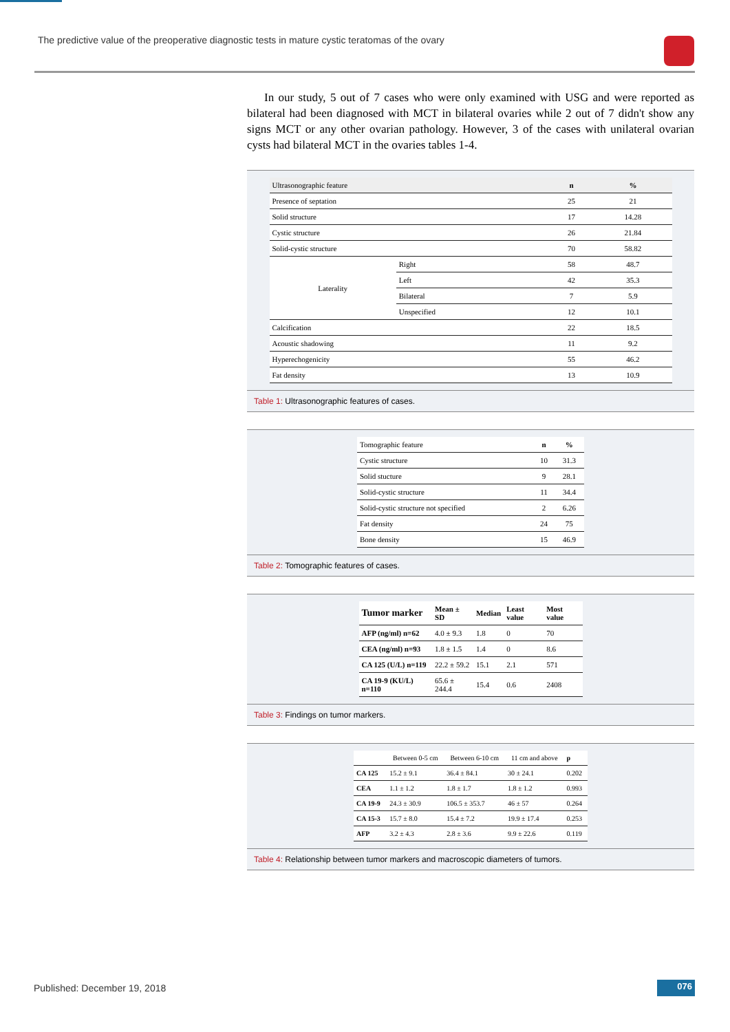The predictive value of the preoperative diagnostic tests in mature cystic teratomas of the ovary
In our study, 5 out of 7 cases who were only examined with USG and were reported as bilateral had been diagnosed with MCT in bilateral ovaries while 2 out of 7 didn't show any signs MCT or any other ovarian pathology. However, 3 of the cases with unilateral ovarian cysts had bilateral MCT in the ovaries tables 1-4.
| Ultrasonographic feature | | n | % |
| --- | --- | --- | --- |
| Presence of septation | | 25 | 21 |
| Solid structure | | 17 | 14.28 |
| Cystic structure | | 26 | 21.84 |
| Solid-cystic structure | | 70 | 58.82 |
| Laterality | Right | 58 | 48.7 |
| | Left | 42 | 35.3 |
| | Bilateral | 7 | 5.9 |
| | Unspecified | 12 | 10.1 |
| Calcification | | 22 | 18.5 |
| Acoustic shadowing | | 11 | 9.2 |
| Hyperechogenicity | | 55 | 46.2 |
| Fat density | | 13 | 10.9 |
Table 1: Ultrasonographic features of cases.
| Tomographic feature | n | % |
| --- | --- | --- |
| Cystic structure | 10 | 31.3 |
| Solid stucture | 9 | 28.1 |
| Solid-cystic structure | 11 | 34.4 |
| Solid-cystic structure not specified | 2 | 6.26 |
| Fat density | 24 | 75 |
| Bone density | 15 | 46.9 |
Table 2: Tomographic features of cases.
| Tumor marker | Mean ± SD | Median | Least value | Most value |
| --- | --- | --- | --- | --- |
| AFP (ng/ml) n=62 | 4.0 ± 9.3 | 1.8 | 0 | 70 |
| CEA (ng/ml) n=93 | 1.8 ± 1.5 | 1.4 | 0 | 8.6 |
| CA 125 (U/L) n=119 | 22.2 ± 59.2 | 15.1 | 2.1 | 571 |
| CA 19-9 (KU/L) n=110 | 65.6 ± 244.4 | 15.4 | 0.6 | 2408 |
Table 3: Findings on tumor markers.
| | Between 0-5 cm | Between 6-10 cm | 11 cm and above | p |
| --- | --- | --- | --- | --- |
| CA 125 | 15.2 ± 9.1 | 36.4 ± 84.1 | 30 ± 24.1 | 0.202 |
| CEA | 1.1 ± 1.2 | 1.8 ± 1.7 | 1.8 ± 1.2 | 0.993 |
| CA 19-9 | 24.3 ± 30.9 | 106.5 ± 353.7 | 46 ± 57 | 0.264 |
| CA 15-3 | 15.7 ± 8.0 | 15.4 ± 7.2 | 19.9 ± 17.4 | 0.253 |
| AFP | 3.2 ± 4.3 | 2.8 ± 3.6 | 9.9 ± 22.6 | 0.119 |
Table 4: Relationship between tumor markers and macroscopic diameters of tumors.
Published: December 19, 2018 076